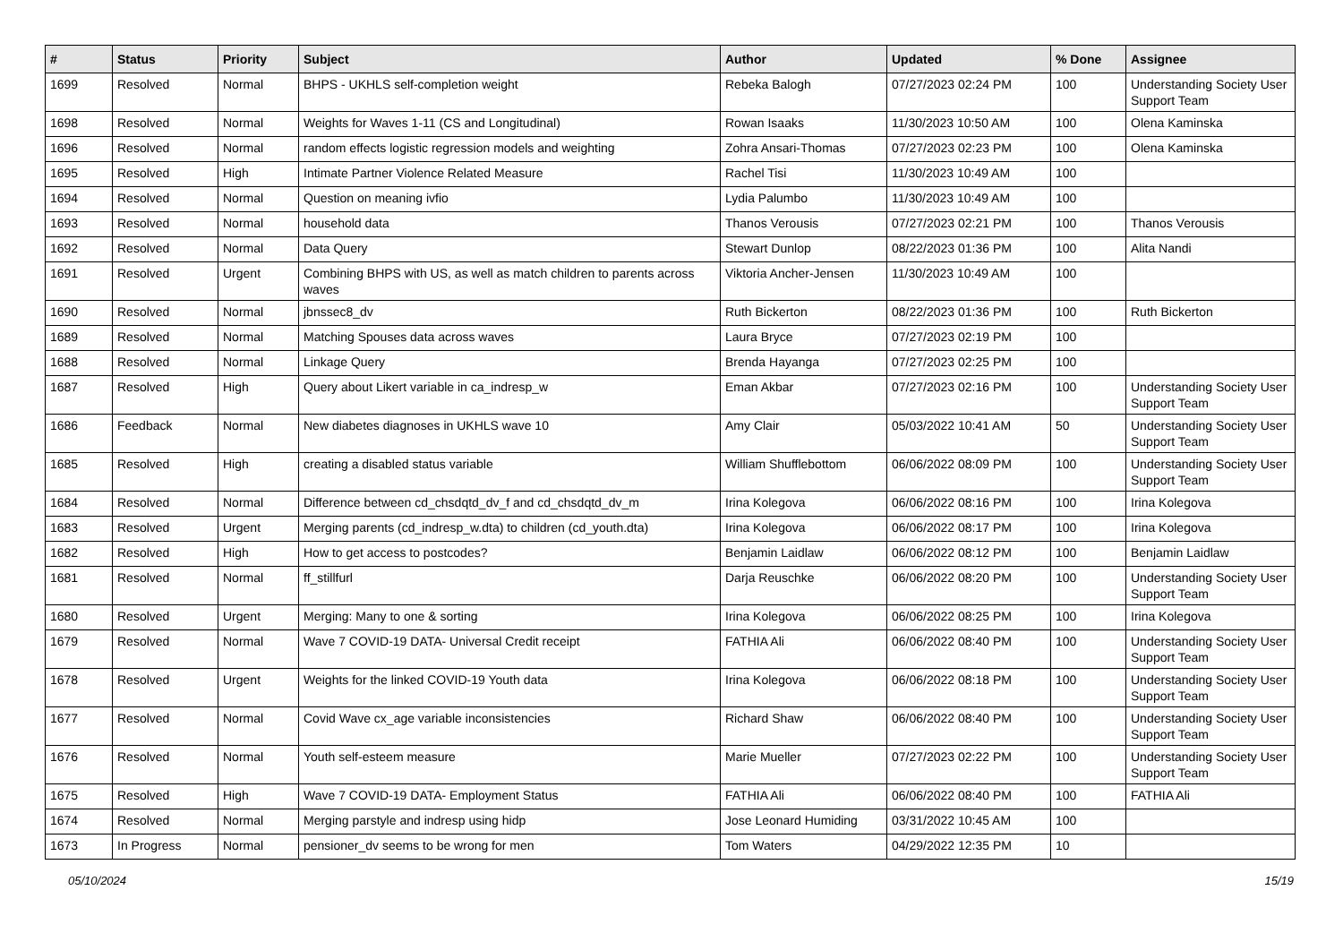| # | Status | Priority | Subject | Author | Updated | % Done | Assignee |
| --- | --- | --- | --- | --- | --- | --- | --- |
| 1699 | Resolved | Normal | BHPS - UKHLS self-completion weight | Rebeka Balogh | 07/27/2023 02:24 PM | 100 | Understanding Society User Support Team |
| 1698 | Resolved | Normal | Weights for Waves 1-11 (CS and Longitudinal) | Rowan Isaaks | 11/30/2023 10:50 AM | 100 | Olena Kaminska |
| 1696 | Resolved | Normal | random effects logistic regression models and weighting | Zohra Ansari-Thomas | 07/27/2023 02:23 PM | 100 | Olena Kaminska |
| 1695 | Resolved | High | Intimate Partner Violence Related Measure | Rachel Tisi | 11/30/2023 10:49 AM | 100 | |
| 1694 | Resolved | Normal | Question on meaning ivfio | Lydia Palumbo | 11/30/2023 10:49 AM | 100 | |
| 1693 | Resolved | Normal | household data | Thanos Verousis | 07/27/2023 02:21 PM | 100 | Thanos Verousis |
| 1692 | Resolved | Normal | Data Query | Stewart Dunlop | 08/22/2023 01:36 PM | 100 | Alita Nandi |
| 1691 | Resolved | Urgent | Combining BHPS with US, as well as match children to parents across waves | Viktoria Ancher-Jensen | 11/30/2023 10:49 AM | 100 | |
| 1690 | Resolved | Normal | jbnssec8_dv | Ruth Bickerton | 08/22/2023 01:36 PM | 100 | Ruth Bickerton |
| 1689 | Resolved | Normal | Matching Spouses data across waves | Laura Bryce | 07/27/2023 02:19 PM | 100 | |
| 1688 | Resolved | Normal | Linkage Query | Brenda Hayanga | 07/27/2023 02:25 PM | 100 | |
| 1687 | Resolved | High | Query about Likert variable in ca_indresp_w | Eman Akbar | 07/27/2023 02:16 PM | 100 | Understanding Society User Support Team |
| 1686 | Feedback | Normal | New diabetes diagnoses in UKHLS wave 10 | Amy Clair | 05/03/2022 10:41 AM | 50 | Understanding Society User Support Team |
| 1685 | Resolved | High | creating a disabled status variable | William Shufflebottom | 06/06/2022 08:09 PM | 100 | Understanding Society User Support Team |
| 1684 | Resolved | Normal | Difference between cd_chsdqtd_dv_f and cd_chsdqtd_dv_m | Irina Kolegova | 06/06/2022 08:16 PM | 100 | Irina Kolegova |
| 1683 | Resolved | Urgent | Merging parents (cd_indresp_w.dta) to children (cd_youth.dta) | Irina Kolegova | 06/06/2022 08:17 PM | 100 | Irina Kolegova |
| 1682 | Resolved | High | How to get access to postcodes? | Benjamin Laidlaw | 06/06/2022 08:12 PM | 100 | Benjamin Laidlaw |
| 1681 | Resolved | Normal | ff_stillfurl | Darja Reuschke | 06/06/2022 08:20 PM | 100 | Understanding Society User Support Team |
| 1680 | Resolved | Urgent | Merging: Many to one & sorting | Irina Kolegova | 06/06/2022 08:25 PM | 100 | Irina Kolegova |
| 1679 | Resolved | Normal | Wave 7 COVID-19 DATA- Universal Credit receipt | FATHIA Ali | 06/06/2022 08:40 PM | 100 | Understanding Society User Support Team |
| 1678 | Resolved | Urgent | Weights for the linked COVID-19 Youth data | Irina Kolegova | 06/06/2022 08:18 PM | 100 | Understanding Society User Support Team |
| 1677 | Resolved | Normal | Covid Wave cx_age variable inconsistencies | Richard Shaw | 06/06/2022 08:40 PM | 100 | Understanding Society User Support Team |
| 1676 | Resolved | Normal | Youth self-esteem measure | Marie Mueller | 07/27/2023 02:22 PM | 100 | Understanding Society User Support Team |
| 1675 | Resolved | High | Wave 7 COVID-19 DATA- Employment Status | FATHIA Ali | 06/06/2022 08:40 PM | 100 | FATHIA Ali |
| 1674 | Resolved | Normal | Merging parstyle and indresp using hidp | Jose Leonard Humiding | 03/31/2022 10:45 AM | 100 | |
| 1673 | In Progress | Normal | pensioner_dv seems to be wrong for men | Tom Waters | 04/29/2022 12:35 PM | 10 | |
05/10/2024 15/19